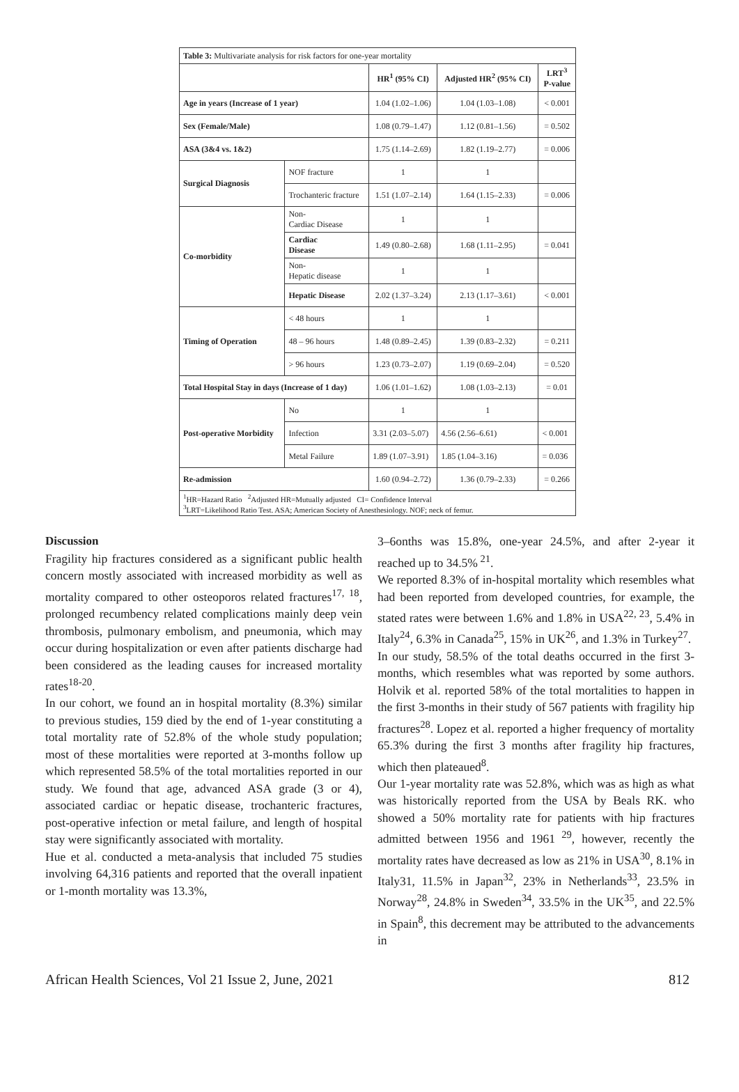| Table 3: Multivariate analysis for risk factors for one-year mortality | | | | |
| | | HR<sup>1</sup> (95% CI) | Adjusted HR<sup>2</sup> (95% CI) | LRT<sup>3</sup> P-value |
| Age in years (Increase of 1 year) | | 1.04 (1.02–1.06) | 1.04 (1.03–1.08) | < 0.001 |
| Sex (Female/Male) | | 1.08 (0.79–1.47) | 1.12 (0.81–1.56) | = 0.502 |
| ASA (3&4 vs. 1&2) | | 1.75 (1.14–2.69) | 1.82 (1.19–2.77) | = 0.006 |
| Surgical Diagnosis | NOF fracture | 1 | 1 | |
| | Trochanteric fracture | 1.51 (1.07–2.14) | 1.64 (1.15–2.33) | = 0.006 |
| Co-morbidity | Non- Cardiac Disease | 1 | 1 | |
| | Cardiac Disease | 1.49 (0.80–2.68) | 1.68 (1.11–2.95) | = 0.041 |
| | Non- Hepatic disease | 1 | 1 | |
| | Hepatic Disease | 2.02 (1.37–3.24) | 2.13 (1.17–3.61) | < 0.001 |
| Timing of Operation | < 48 hours | 1 | 1 | |
| | 48 – 96 hours | 1.48 (0.89–2.45) | 1.39 (0.83–2.32) | = 0.211 |
| | > 96 hours | 1.23 (0.73–2.07) | 1.19 (0.69–2.04) | = 0.520 |
| Total Hospital Stay in days (Increase of 1 day) | | 1.06 (1.01–1.62) | 1.08 (1.03–2.13) | = 0.01 |
| Post-operative Morbidity | No | 1 | 1 | |
| | Infection | 3.31 (2.03–5.07) | 4.56 (2.56–6.61) | < 0.001 |
| | Metal Failure | 1.89 (1.07–3.91) | 1.85 (1.04–3.16) | = 0.036 |
| Re-admission | | 1.60 (0.94–2.72) | 1.36 (0.79–2.33) | = 0.266 |
| <sup>1</sup>HR=Hazard Ratio <sup>2</sup>Adjusted HR=Mutually adjusted CI= Confidence Interval <sup>3</sup> LRT=Likelihood Ratio Test. ASA; American Society of Anesthesiology. NOF; neck of femur. | | | | |
Discussion
Fragility hip fractures considered as a significant public health concern mostly associated with increased morbidity as well as mortality compared to other osteoporos related fractures<sup>17, 18</sup>, prolonged recumbency related complications mainly deep vein thrombosis, pulmonary embolism, and pneumonia, which may occur during hospitalization or even after patients discharge had been considered as the leading causes for increased mortality rates<sup>18-20</sup>.
In our cohort, we found an in hospital mortality (8.3%) similar to previous studies, 159 died by the end of 1-year constituting a total mortality rate of 52.8% of the whole study population; most of these mortalities were reported at 3-months follow up which represented 58.5% of the total mortalities reported in our study. We found that age, advanced ASA grade (3 or 4), associated cardiac or hepatic disease, trochanteric fractures, post-operative infection or metal failure, and length of hospital stay were significantly associated with mortality.
Hue et al. conducted a meta-analysis that included 75 studies involving 64,316 patients and reported that the overall inpatient or 1-month mortality was 13.3%,
3–6onths was 15.8%, one-year 24.5%, and after 2-year it reached up to 34.5%<sup>21</sup>.
We reported 8.3% of in-hospital mortality which resembles what had been reported from developed countries, for example, the stated rates were between 1.6% and 1.8% in USA<sup>22, 23</sup>, 5.4% in Italy<sup>24</sup>, 6.3% in Canada<sup>25</sup>, 15% in UK<sup>26</sup>, and 1.3% in Turkey<sup>27</sup>.
In our study, 58.5% of the total deaths occurred in the first 3-months, which resembles what was reported by some authors. Holvik et al. reported 58% of the total mortalities to happen in the first 3-months in their study of 567 patients with fragility hip fractures<sup>28</sup>. Lopez et al. reported a higher frequency of mortality 65.3% during the first 3 months after fragility hip fractures, which then plateaued<sup>8</sup>.
Our 1-year mortality rate was 52.8%, which was as high as what was historically reported from the USA by Beals RK. who showed a 50% mortality rate for patients with hip fractures admitted between 1956 and 1961<sup>29</sup>, however, recently the mortality rates have decreased as low as 21% in USA<sup>30</sup>, 8.1% in Italy31, 11.5% in Japan<sup>32</sup>, 23% in Netherlands<sup>33</sup>, 23.5% in Norway<sup>28</sup>, 24.8% in Sweden<sup>34</sup>, 33.5% in the UK<sup>35</sup>, and 22.5% in Spain<sup>8</sup>, this decrement may be attributed to the advancements in
African Health Sciences, Vol 21 Issue 2, June, 2021 812